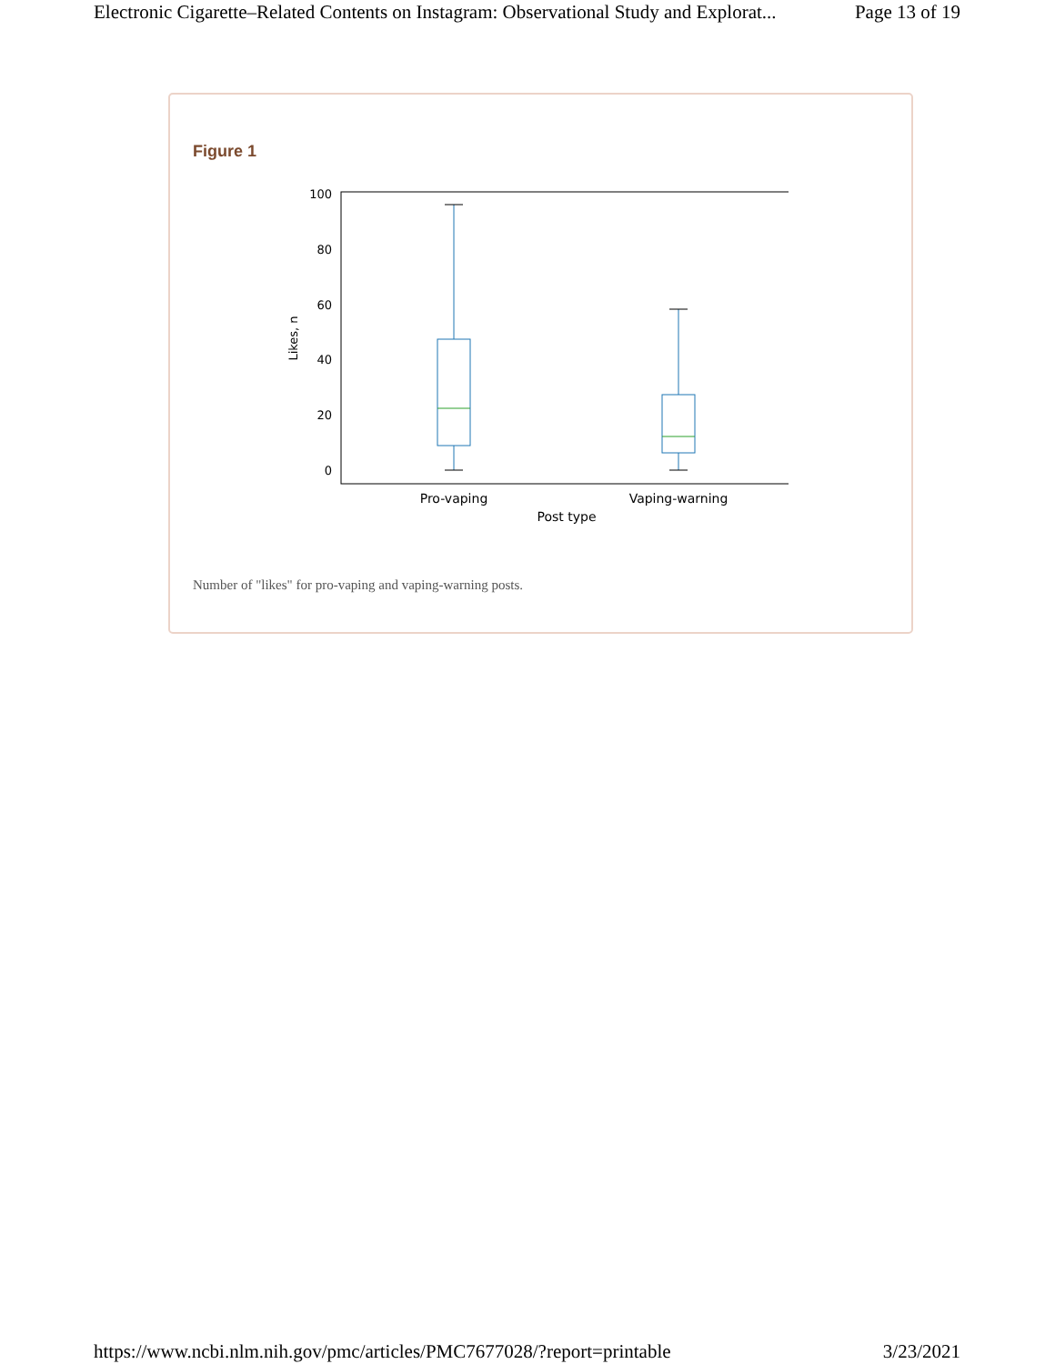Electronic Cigarette–Related Contents on Instagram: Observational Study and Explorat... Page 13 of 19
Figure 1
100
80
60
40
20
0
Likes, n
Pro-vaping
Vaping-warning
Post type
Number of "likes" for pro-vaping and vaping-warning posts.
https://www.ncbi.nlm.nih.gov/pmc/articles/PMC7677028/?report=printable 3/23/2021